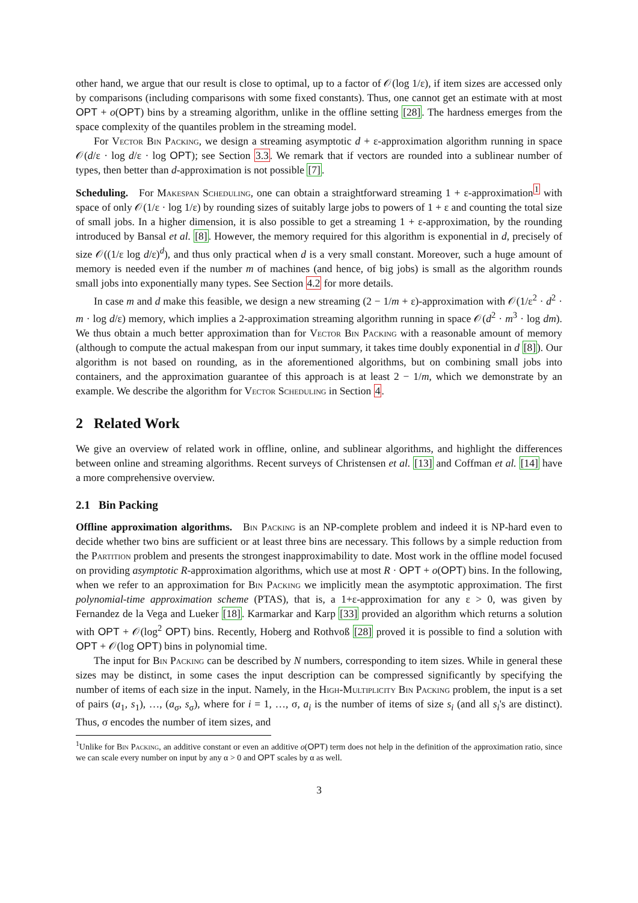other hand, we argue that our result is close to optimal, up to a factor of 𝒪(log 1/ε), if item sizes are accessed only by comparisons (including comparisons with some fixed constants). Thus, one cannot get an estimate with at most OPT + o(OPT) bins by a streaming algorithm, unlike in the offline setting [28]. The hardness emerges from the space complexity of the quantiles problem in the streaming model.
For Vector Bin Packing, we design a streaming asymptotic d + ε-approximation algorithm running in space 𝒪(d/ε · log d/ε · log OPT); see Section 3.3. We remark that if vectors are rounded into a sublinear number of types, then better than d-approximation is not possible [7].
Scheduling. For Makespan Scheduling, one can obtain a straightforward streaming 1 + ε-approximation<sup>1</sup> with space of only 𝒪(1/ε · log 1/ε) by rounding sizes of suitably large jobs to powers of 1 + ε and counting the total size of small jobs. In a higher dimension, it is also possible to get a streaming 1 + ε-approximation, by the rounding introduced by Bansal et al. [8]. However, the memory required for this algorithm is exponential in d, precisely of size 𝒪((1/ε log d/ε)<sup>d</sup>), and thus only practical when d is a very small constant. Moreover, such a huge amount of memory is needed even if the number m of machines (and hence, of big jobs) is small as the algorithm rounds small jobs into exponentially many types. See Section 4.2 for more details.
In case m and d make this feasible, we design a new streaming (2 − 1/m + ε)-approximation with 𝒪(1/ε<sup>2</sup> · d<sup>2</sup> · m · log d/ε) memory, which implies a 2-approximation streaming algorithm running in space 𝒪(d<sup>2</sup> · m<sup>3</sup> · log dm). We thus obtain a much better approximation than for Vector Bin Packing with a reasonable amount of memory (although to compute the actual makespan from our input summary, it takes time doubly exponential in d [8]). Our algorithm is not based on rounding, as in the aforementioned algorithms, but on combining small jobs into containers, and the approximation guarantee of this approach is at least 2 − 1/m, which we demonstrate by an example. We describe the algorithm for Vector Scheduling in Section 4.
2 Related Work
We give an overview of related work in offline, online, and sublinear algorithms, and highlight the differences between online and streaming algorithms. Recent surveys of Christensen et al. [13] and Coffman et al. [14] have a more comprehensive overview.
2.1 Bin Packing
Offline approximation algorithms. Bin Packing is an NP-complete problem and indeed it is NP-hard even to decide whether two bins are sufficient or at least three bins are necessary. This follows by a simple reduction from the Partition problem and presents the strongest inapproximability to date. Most work in the offline model focused on providing asymptotic R-approximation algorithms, which use at most R · OPT + o(OPT) bins. In the following, when we refer to an approximation for Bin Packing we implicitly mean the asymptotic approximation. The first polynomial-time approximation scheme (PTAS), that is, a 1+ε-approximation for any ε > 0, was given by Fernandez de la Vega and Lueker [18]. Karmarkar and Karp [33] provided an algorithm which returns a solution with OPT + 𝒪(log<sup>2</sup> OPT) bins. Recently, Hoberg and Rothvoß [28] proved it is possible to find a solution with OPT + 𝒪(log OPT) bins in polynomial time.
The input for Bin Packing can be described by N numbers, corresponding to item sizes. While in general these sizes may be distinct, in some cases the input description can be compressed significantly by specifying the number of items of each size in the input. Namely, in the High-Multiplicity Bin Packing problem, the input is a set of pairs (a<sub>1</sub>, s<sub>1</sub>), …, (a<sub>σ</sub>, s<sub>σ</sub>), where for i = 1, …, σ, a<sub>i</sub> is the number of items of size s<sub>i</sub> (and all s<sub>i</sub>'s are distinct). Thus, σ encodes the number of item sizes, and
<sup>1</sup> Unlike for Bin Packing, an additive constant or even an additive o(OPT) term does not help in the definition of the approximation ratio, since we can scale every number on input by any α > 0 and OPT scales by α as well.
3